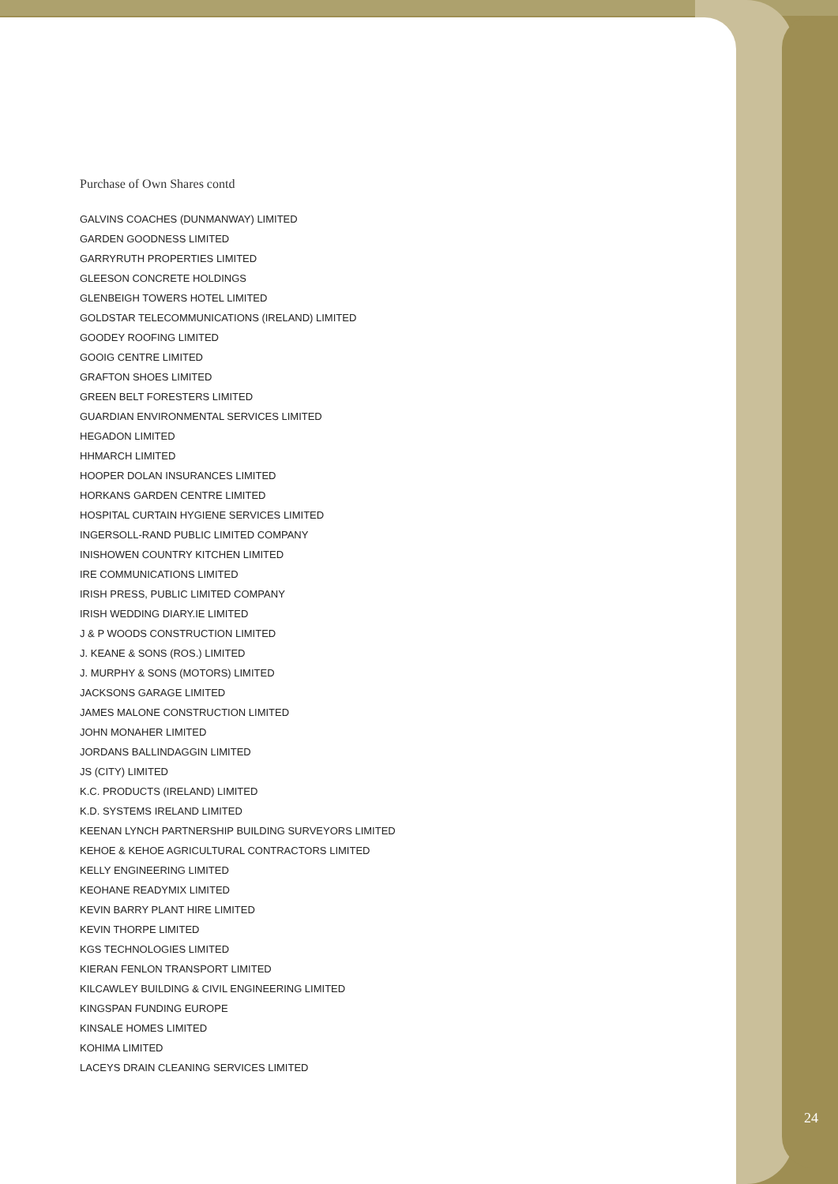Purchase of Own Shares contd
GALVINS COACHES (DUNMANWAY) LIMITED
GARDEN GOODNESS LIMITED
GARRYRUTH PROPERTIES LIMITED
GLEESON CONCRETE HOLDINGS
GLENBEIGH TOWERS HOTEL LIMITED
GOLDSTAR TELECOMMUNICATIONS (IRELAND) LIMITED
GOODEY ROOFING LIMITED
GOOIG CENTRE LIMITED
GRAFTON SHOES LIMITED
GREEN BELT FORESTERS LIMITED
GUARDIAN ENVIRONMENTAL SERVICES LIMITED
HEGADON LIMITED
HHMARCH LIMITED
HOOPER DOLAN INSURANCES LIMITED
HORKANS GARDEN CENTRE LIMITED
HOSPITAL CURTAIN HYGIENE SERVICES LIMITED
INGERSOLL-RAND PUBLIC LIMITED COMPANY
INISHOWEN COUNTRY KITCHEN LIMITED
IRE COMMUNICATIONS LIMITED
IRISH PRESS, PUBLIC LIMITED COMPANY
IRISH WEDDING DIARY.IE LIMITED
J & P WOODS CONSTRUCTION LIMITED
J. KEANE & SONS (ROS.) LIMITED
J. MURPHY & SONS (MOTORS) LIMITED
JACKSONS GARAGE LIMITED
JAMES MALONE CONSTRUCTION LIMITED
JOHN MONAHER LIMITED
JORDANS BALLINDAGGIN LIMITED
JS (CITY) LIMITED
K.C. PRODUCTS (IRELAND) LIMITED
K.D. SYSTEMS IRELAND LIMITED
KEENAN LYNCH PARTNERSHIP BUILDING SURVEYORS LIMITED
KEHOE & KEHOE AGRICULTURAL CONTRACTORS LIMITED
KELLY ENGINEERING LIMITED
KEOHANE READYMIX LIMITED
KEVIN BARRY PLANT HIRE LIMITED
KEVIN THORPE LIMITED
KGS TECHNOLOGIES LIMITED
KIERAN FENLON TRANSPORT LIMITED
KILCAWLEY BUILDING & CIVIL ENGINEERING LIMITED
KINGSPAN FUNDING EUROPE
KINSALE HOMES LIMITED
KOHIMA LIMITED
LACEYS DRAIN CLEANING SERVICES LIMITED
24